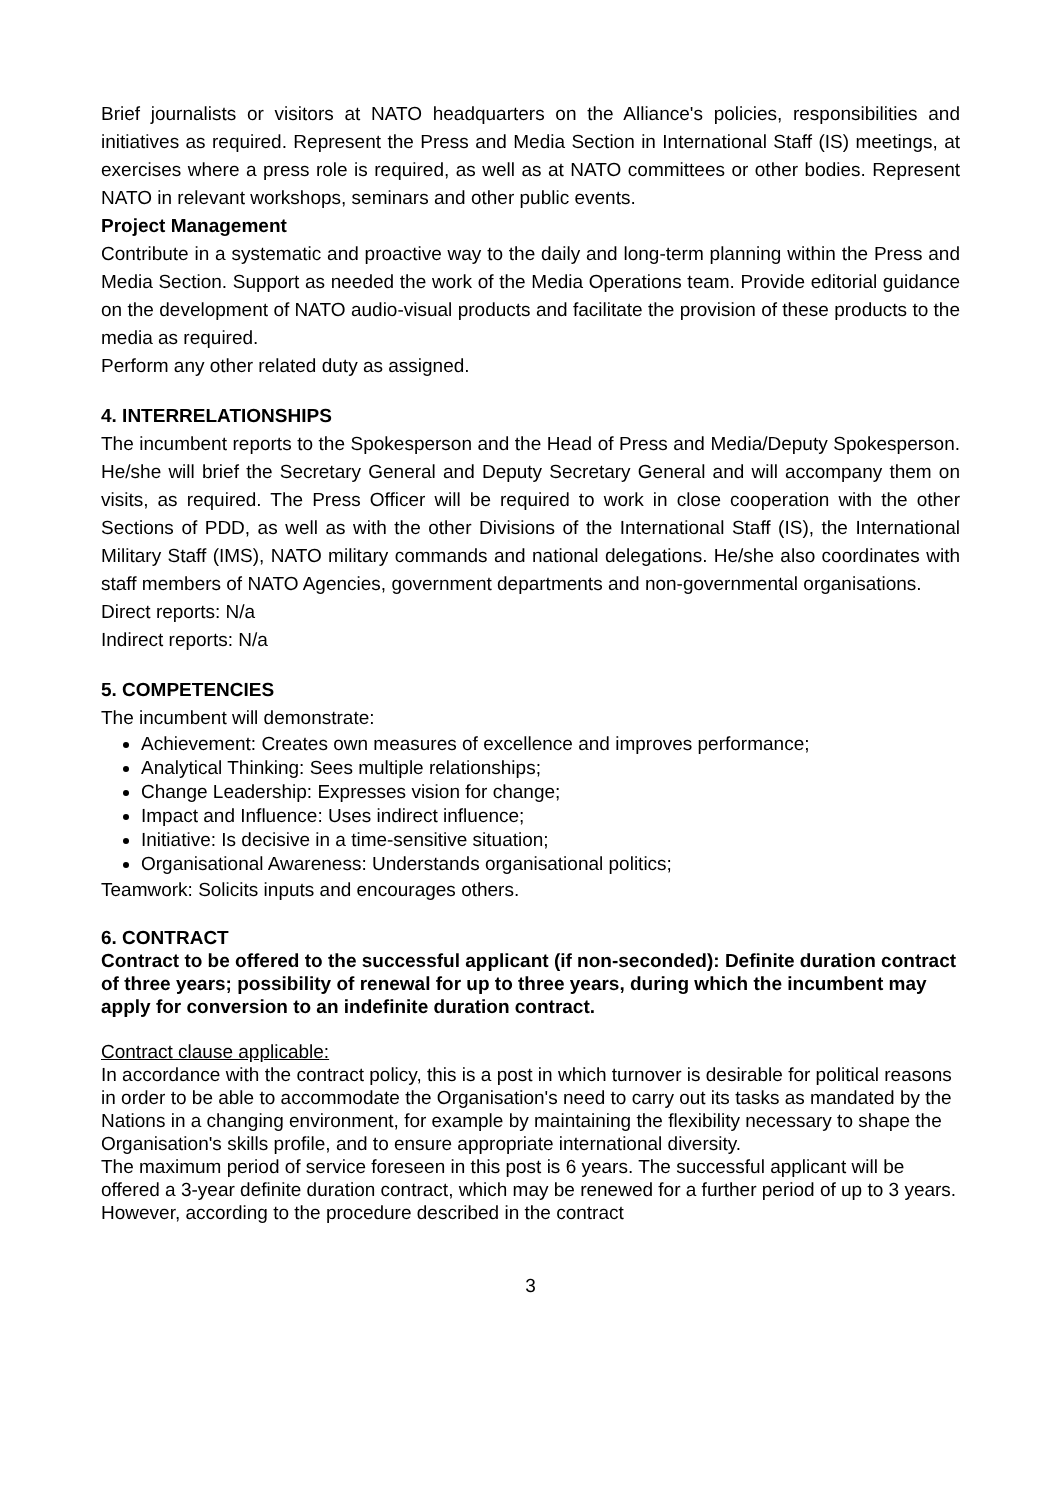Brief journalists or visitors at NATO headquarters on the Alliance's policies, responsibilities and initiatives as required. Represent the Press and Media Section in International Staff (IS) meetings, at exercises where a press role is required, as well as at NATO committees or other bodies. Represent NATO in relevant workshops, seminars and other public events.
Project Management
Contribute in a systematic and proactive way to the daily and long-term planning within the Press and Media Section. Support as needed the work of the Media Operations team. Provide editorial guidance on the development of NATO audio-visual products and facilitate the provision of these products to the media as required.
Perform any other related duty as assigned.
4. INTERRELATIONSHIPS
The incumbent reports to the Spokesperson and the Head of Press and Media/Deputy Spokesperson. He/she will brief the Secretary General and Deputy Secretary General and will accompany them on visits, as required. The Press Officer will be required to work in close cooperation with the other Sections of PDD, as well as with the other Divisions of the International Staff (IS), the International Military Staff (IMS), NATO military commands and national delegations. He/she also coordinates with staff members of NATO Agencies, government departments and non-governmental organisations.
Direct reports: N/a
Indirect reports: N/a
5. COMPETENCIES
The incumbent will demonstrate:
Achievement: Creates own measures of excellence and improves performance;
Analytical Thinking: Sees multiple relationships;
Change Leadership: Expresses vision for change;
Impact and Influence: Uses indirect influence;
Initiative: Is decisive in a time-sensitive situation;
Organisational Awareness: Understands organisational politics;
Teamwork: Solicits inputs and encourages others.
6. CONTRACT
Contract to be offered to the successful applicant (if non-seconded): Definite duration contract of three years; possibility of renewal for up to three years, during which the incumbent may apply for conversion to an indefinite duration contract.
Contract clause applicable:
In accordance with the contract policy, this is a post in which turnover is desirable for political reasons in order to be able to accommodate the Organisation's need to carry out its tasks as mandated by the Nations in a changing environment, for example by maintaining the flexibility necessary to shape the Organisation's skills profile, and to ensure appropriate international diversity.
The maximum period of service foreseen in this post is 6 years. The successful applicant will be offered a 3-year definite duration contract, which may be renewed for a further period of up to 3 years. However, according to the procedure described in the contract
3